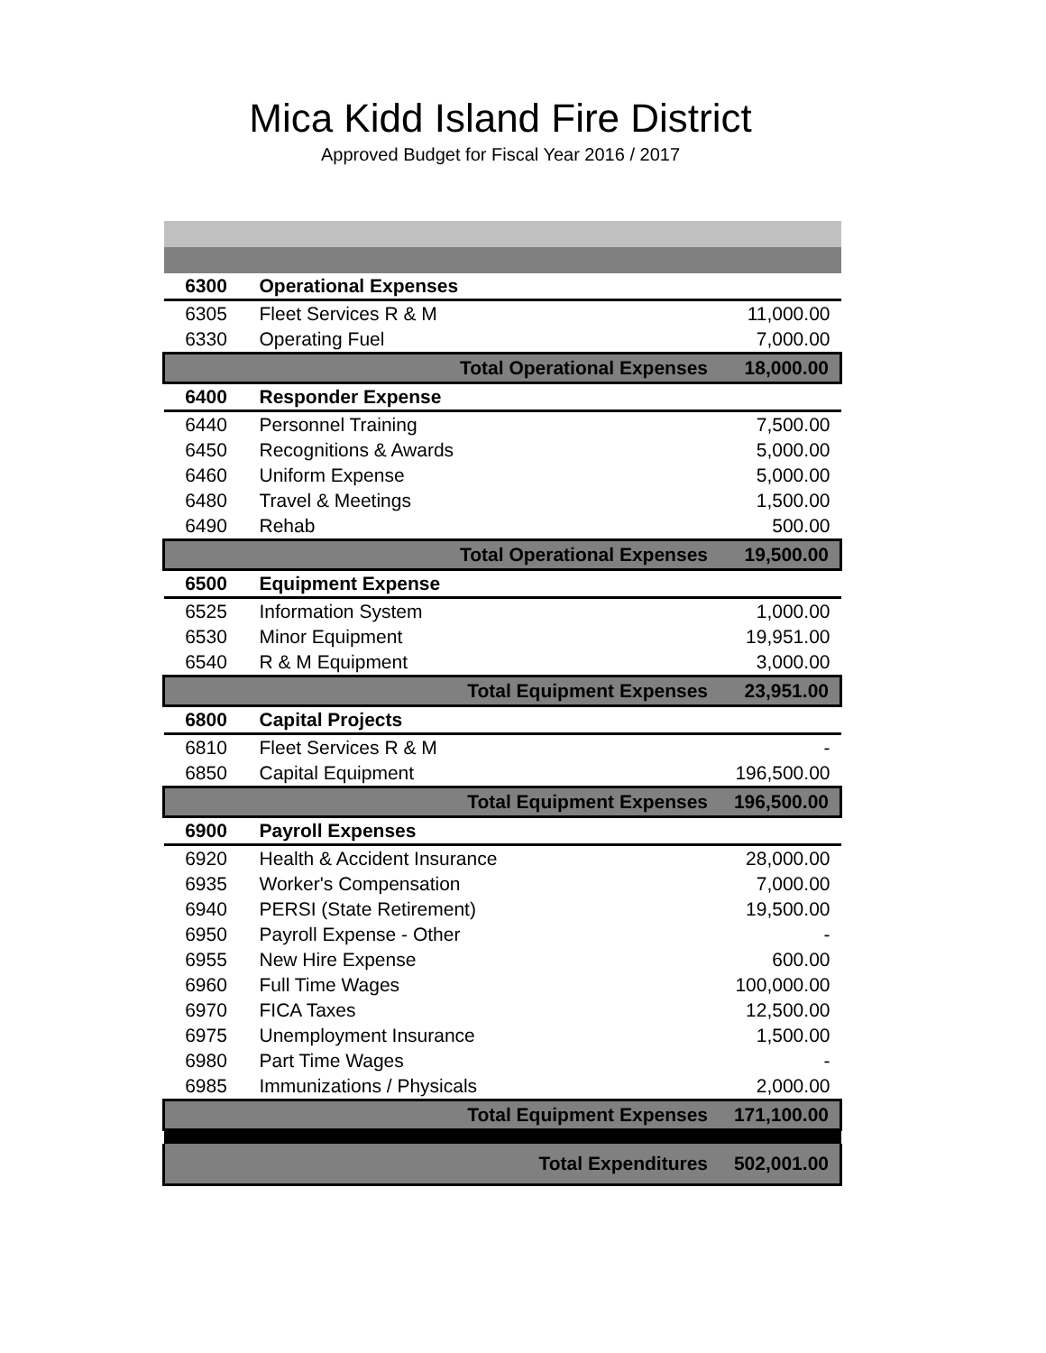Mica Kidd Island Fire District
Approved Budget for Fiscal Year 2016 / 2017
| 6300 | Operational Expenses | |
| 6305 | Fleet Services R & M | 11,000.00 |
| 6330 | Operating Fuel | 7,000.00 |
| | Total Operational Expenses | 18,000.00 |
| 6400 | Responder Expense | |
| 6440 | Personnel Training | 7,500.00 |
| 6450 | Recognitions & Awards | 5,000.00 |
| 6460 | Uniform Expense | 5,000.00 |
| 6480 | Travel & Meetings | 1,500.00 |
| 6490 | Rehab | 500.00 |
| | Total Operational Expenses | 19,500.00 |
| 6500 | Equipment Expense | |
| 6525 | Information System | 1,000.00 |
| 6530 | Minor Equipment | 19,951.00 |
| 6540 | R & M Equipment | 3,000.00 |
| | Total Equipment Expenses | 23,951.00 |
| 6800 | Capital Projects | |
| 6810 | Fleet Services R & M | - |
| 6850 | Capital Equipment | 196,500.00 |
| | Total Equipment Expenses | 196,500.00 |
| 6900 | Payroll Expenses | |
| 6920 | Health & Accident Insurance | 28,000.00 |
| 6935 | Worker's Compensation | 7,000.00 |
| 6940 | PERSI (State Retirement) | 19,500.00 |
| 6950 | Payroll Expense - Other | - |
| 6955 | New Hire Expense | 600.00 |
| 6960 | Full Time Wages | 100,000.00 |
| 6970 | FICA Taxes | 12,500.00 |
| 6975 | Unemployment Insurance | 1,500.00 |
| 6980 | Part Time Wages | - |
| 6985 | Immunizations / Physicals | 2,000.00 |
| | Total Equipment Expenses | 171,100.00 |
| | Total Expenditures | 502,001.00 |